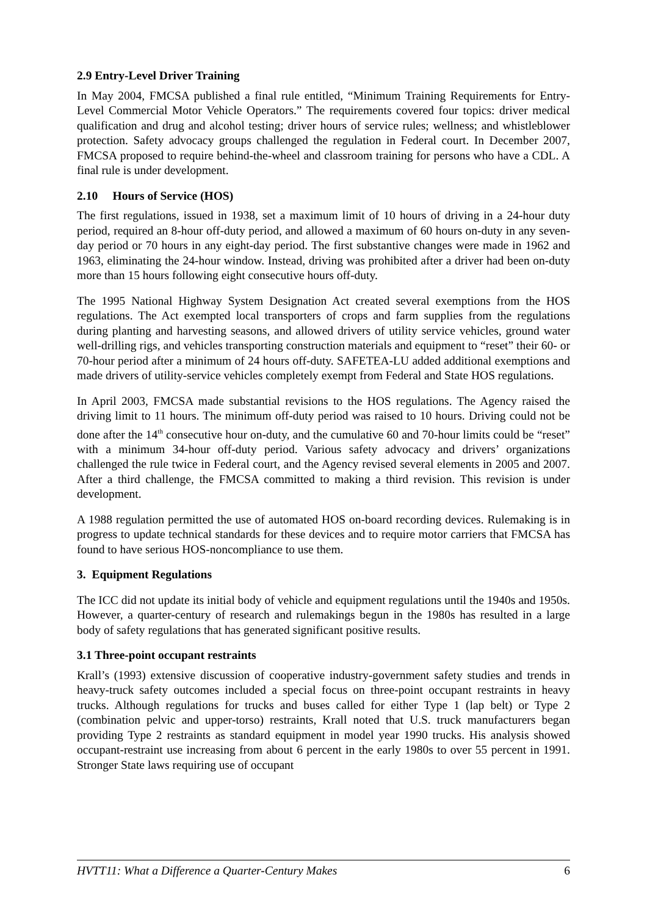2.9 Entry-Level Driver Training
In May 2004, FMCSA published a final rule entitled, “Minimum Training Requirements for Entry-Level Commercial Motor Vehicle Operators.” The requirements covered four topics: driver medical qualification and drug and alcohol testing; driver hours of service rules; wellness; and whistleblower protection. Safety advocacy groups challenged the regulation in Federal court. In December 2007, FMCSA proposed to require behind-the-wheel and classroom training for persons who have a CDL. A final rule is under development.
2.10 Hours of Service (HOS)
The first regulations, issued in 1938, set a maximum limit of 10 hours of driving in a 24-hour duty period, required an 8-hour off-duty period, and allowed a maximum of 60 hours on-duty in any seven-day period or 70 hours in any eight-day period. The first substantive changes were made in 1962 and 1963, eliminating the 24-hour window. Instead, driving was prohibited after a driver had been on-duty more than 15 hours following eight consecutive hours off-duty.
The 1995 National Highway System Designation Act created several exemptions from the HOS regulations. The Act exempted local transporters of crops and farm supplies from the regulations during planting and harvesting seasons, and allowed drivers of utility service vehicles, ground water well-drilling rigs, and vehicles transporting construction materials and equipment to “reset” their 60- or 70-hour period after a minimum of 24 hours off-duty. SAFETEA-LU added additional exemptions and made drivers of utility-service vehicles completely exempt from Federal and State HOS regulations.
In April 2003, FMCSA made substantial revisions to the HOS regulations. The Agency raised the driving limit to 11 hours. The minimum off-duty period was raised to 10 hours. Driving could not be done after the 14<sup>th</sup> consecutive hour on-duty, and the cumulative 60 and 70-hour limits could be “reset” with a minimum 34-hour off-duty period. Various safety advocacy and drivers’ organizations challenged the rule twice in Federal court, and the Agency revised several elements in 2005 and 2007. After a third challenge, the FMCSA committed to making a third revision. This revision is under development.
A 1988 regulation permitted the use of automated HOS on-board recording devices. Rulemaking is in progress to update technical standards for these devices and to require motor carriers that FMCSA has found to have serious HOS-noncompliance to use them.
3. Equipment Regulations
The ICC did not update its initial body of vehicle and equipment regulations until the 1940s and 1950s. However, a quarter-century of research and rulemakings begun in the 1980s has resulted in a large body of safety regulations that has generated significant positive results.
3.1 Three-point occupant restraints
Krall’s (1993) extensive discussion of cooperative industry-government safety studies and trends in heavy-truck safety outcomes included a special focus on three-point occupant restraints in heavy trucks. Although regulations for trucks and buses called for either Type 1 (lap belt) or Type 2 (combination pelvic and upper-torso) restraints, Krall noted that U.S. truck manufacturers began providing Type 2 restraints as standard equipment in model year 1990 trucks. His analysis showed occupant-restraint use increasing from about 6 percent in the early 1980s to over 55 percent in 1991. Stronger State laws requiring use of occupant
HVTT11: What a Difference a Quarter-Century Makes 6